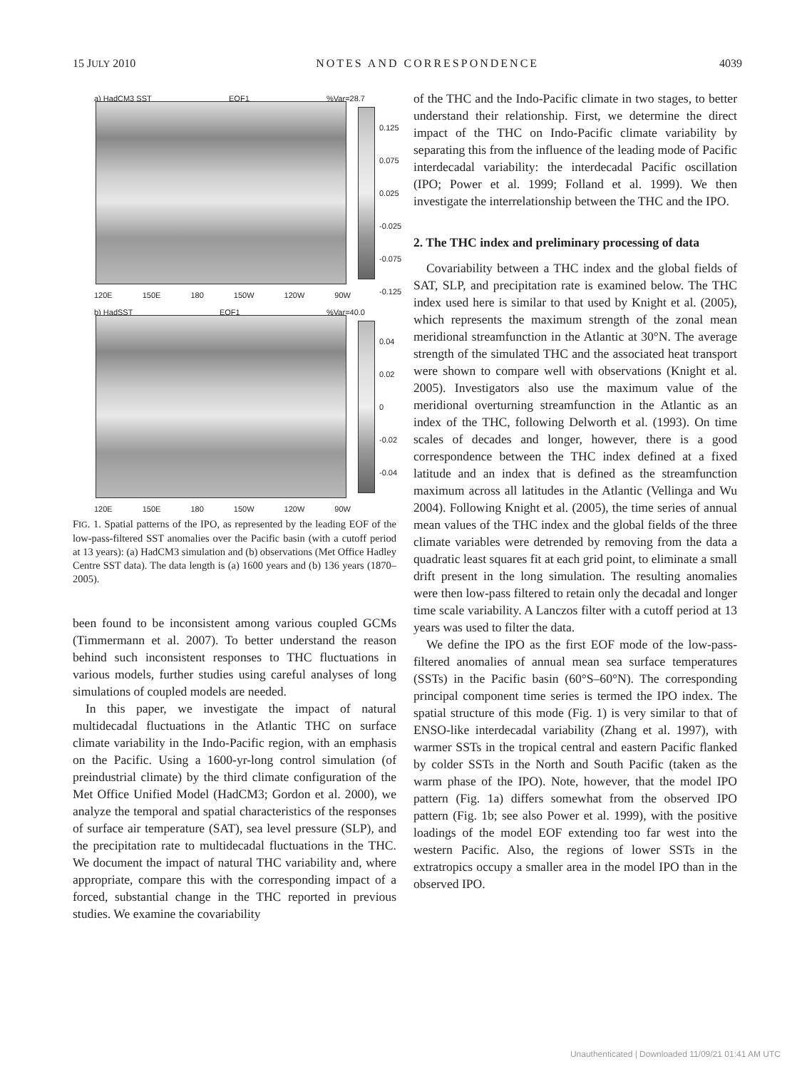15 JULY 2010 NOTES AND CORRESPONDENCE 4039
a) HadCM3 SST EOF1%Var=28.7
0.125
0.075
0.025
-0.025
-0.075
-0.125
120E 150E 180 150W 120W 90W
b) HadSST EOF1%Var=40.0
0.04
0.02
0
-0.02
-0.04
120E 150E 180 150W 120W 90W
FIG. 1. Spatial patterns of the IPO, as represented by the leading EOF of the low-pass-filtered SST anomalies over the Pacific basin (with a cutoff period at 13 years): (a) HadCM3 simulation and (b) observations (Met Office Hadley Centre SST data). The data length is (a) 1600 years and (b) 136 years (1870–2005).
been found to be inconsistent among various coupled GCMs (Timmermann et al. 2007). To better understand the reason behind such inconsistent responses to THC fluctuations in various models, further studies using careful analyses of long simulations of coupled models are needed.
In this paper, we investigate the impact of natural multidecadal fluctuations in the Atlantic THC on surface climate variability in the Indo-Pacific region, with an emphasis on the Pacific. Using a 1600-yr-long control simulation (of preindustrial climate) by the third climate configuration of the Met Office Unified Model (HadCM3; Gordon et al. 2000), we analyze the temporal and spatial characteristics of the responses of surface air temperature (SAT), sea level pressure (SLP), and the precipitation rate to multidecadal fluctuations in the THC. We document the impact of natural THC variability and, where appropriate, compare this with the corresponding impact of a forced, substantial change in the THC reported in previous studies. We examine the covariability
of the THC and the Indo-Pacific climate in two stages, to better understand their relationship. First, we determine the direct impact of the THC on Indo-Pacific climate variability by separating this from the influence of the leading mode of Pacific interdecadal variability: the interdecadal Pacific oscillation (IPO; Power et al. 1999; Folland et al. 1999). We then investigate the interrelationship between the THC and the IPO.
2. The THC index and preliminary processing of data
Covariability between a THC index and the global fields of SAT, SLP, and precipitation rate is examined below. The THC index used here is similar to that used by Knight et al. (2005), which represents the maximum strength of the zonal mean meridional streamfunction in the Atlantic at 30°N. The average strength of the simulated THC and the associated heat transport were shown to compare well with observations (Knight et al. 2005). Investigators also use the maximum value of the meridional overturning streamfunction in the Atlantic as an index of the THC, following Delworth et al. (1993). On time scales of decades and longer, however, there is a good correspondence between the THC index defined at a fixed latitude and an index that is defined as the streamfunction maximum across all latitudes in the Atlantic (Vellinga and Wu 2004). Following Knight et al. (2005), the time series of annual mean values of the THC index and the global fields of the three climate variables were detrended by removing from the data a quadratic least squares fit at each grid point, to eliminate a small drift present in the long simulation. The resulting anomalies were then low-pass filtered to retain only the decadal and longer time scale variability. A Lanczos filter with a cutoff period at 13 years was used to filter the data.
We define the IPO as the first EOF mode of the low-pass-filtered anomalies of annual mean sea surface temperatures (SSTs) in the Pacific basin (60°S–60°N). The corresponding principal component time series is termed the IPO index. The spatial structure of this mode (Fig. 1) is very similar to that of ENSO-like interdecadal variability (Zhang et al. 1997), with warmer SSTs in the tropical central and eastern Pacific flanked by colder SSTs in the North and South Pacific (taken as the warm phase of the IPO). Note, however, that the model IPO pattern (Fig. 1a) differs somewhat from the observed IPO pattern (Fig. 1b; see also Power et al. 1999), with the positive loadings of the model EOF extending too far west into the western Pacific. Also, the regions of lower SSTs in the extratropics occupy a smaller area in the model IPO than in the observed IPO.
Unauthenticated | Downloaded 11/09/21 01:41 AM UTC